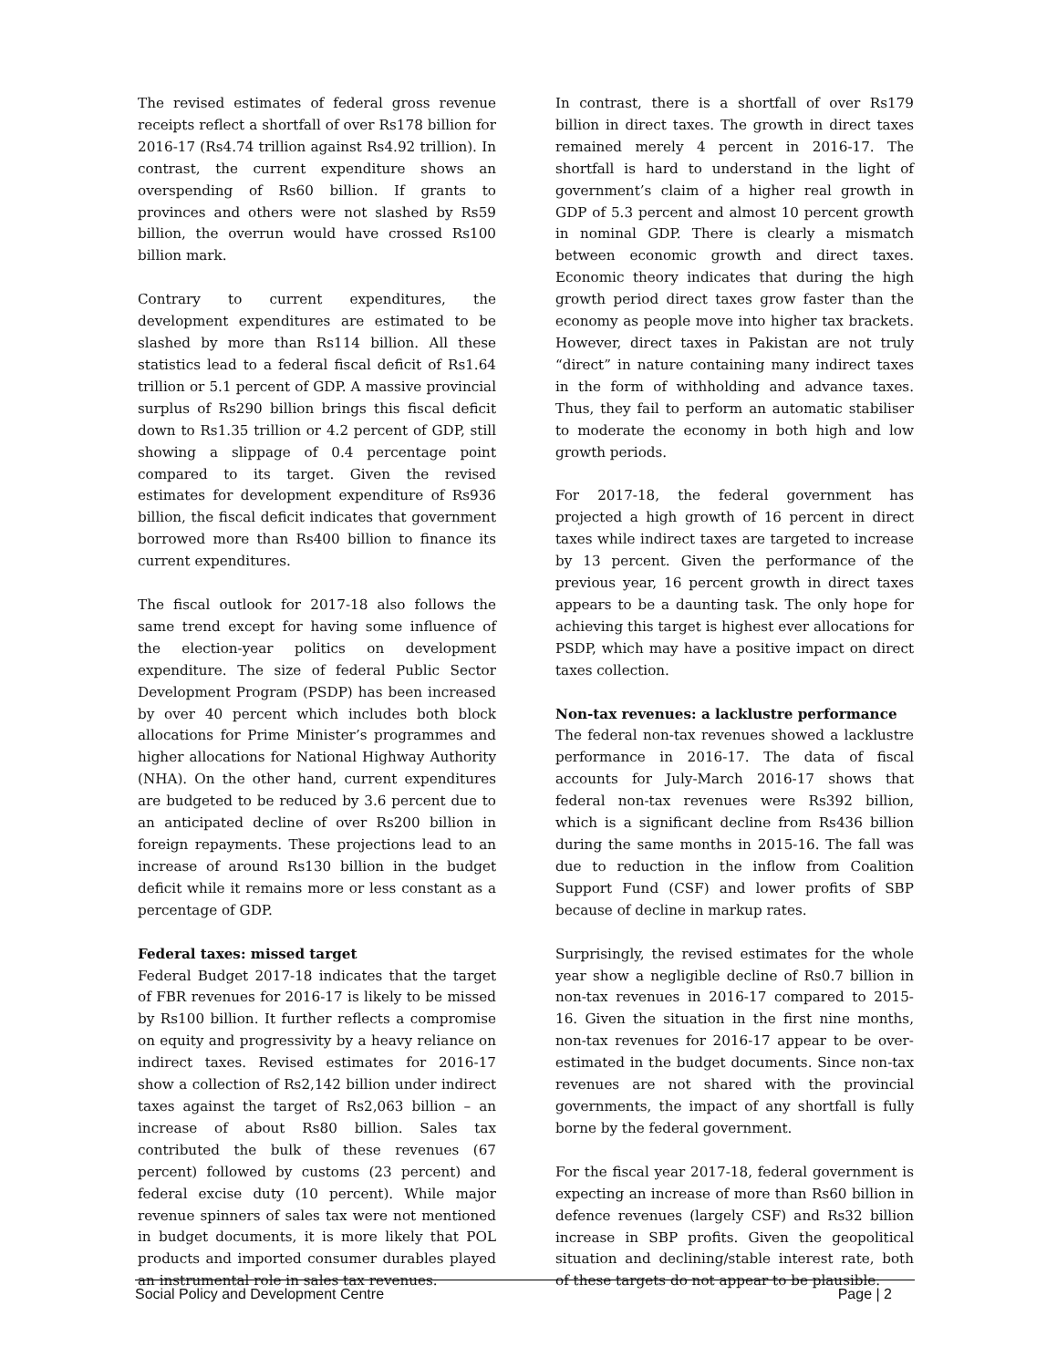The revised estimates of federal gross revenue receipts reflect a shortfall of over Rs178 billion for 2016-17 (Rs4.74 trillion against Rs4.92 trillion). In contrast, the current expenditure shows an overspending of Rs60 billion. If grants to provinces and others were not slashed by Rs59 billion, the overrun would have crossed Rs100 billion mark.
Contrary to current expenditures, the development expenditures are estimated to be slashed by more than Rs114 billion. All these statistics lead to a federal fiscal deficit of Rs1.64 trillion or 5.1 percent of GDP. A massive provincial surplus of Rs290 billion brings this fiscal deficit down to Rs1.35 trillion or 4.2 percent of GDP, still showing a slippage of 0.4 percentage point compared to its target. Given the revised estimates for development expenditure of Rs936 billion, the fiscal deficit indicates that government borrowed more than Rs400 billion to finance its current expenditures.
The fiscal outlook for 2017-18 also follows the same trend except for having some influence of the election-year politics on development expenditure. The size of federal Public Sector Development Program (PSDP) has been increased by over 40 percent which includes both block allocations for Prime Minister’s programmes and higher allocations for National Highway Authority (NHA). On the other hand, current expenditures are budgeted to be reduced by 3.6 percent due to an anticipated decline of over Rs200 billion in foreign repayments. These projections lead to an increase of around Rs130 billion in the budget deficit while it remains more or less constant as a percentage of GDP.
Federal taxes: missed target
Federal Budget 2017-18 indicates that the target of FBR revenues for 2016-17 is likely to be missed by Rs100 billion. It further reflects a compromise on equity and progressivity by a heavy reliance on indirect taxes. Revised estimates for 2016-17 show a collection of Rs2,142 billion under indirect taxes against the target of Rs2,063 billion – an increase of about Rs80 billion. Sales tax contributed the bulk of these revenues (67 percent) followed by customs (23 percent) and federal excise duty (10 percent). While major revenue spinners of sales tax were not mentioned in budget documents, it is more likely that POL products and imported consumer durables played an instrumental role in sales tax revenues.
In contrast, there is a shortfall of over Rs179 billion in direct taxes. The growth in direct taxes remained merely 4 percent in 2016-17. The shortfall is hard to understand in the light of government’s claim of a higher real growth in GDP of 5.3 percent and almost 10 percent growth in nominal GDP. There is clearly a mismatch between economic growth and direct taxes. Economic theory indicates that during the high growth period direct taxes grow faster than the economy as people move into higher tax brackets. However, direct taxes in Pakistan are not truly “direct” in nature containing many indirect taxes in the form of withholding and advance taxes. Thus, they fail to perform an automatic stabiliser to moderate the economy in both high and low growth periods.
For 2017-18, the federal government has projected a high growth of 16 percent in direct taxes while indirect taxes are targeted to increase by 13 percent. Given the performance of the previous year, 16 percent growth in direct taxes appears to be a daunting task. The only hope for achieving this target is highest ever allocations for PSDP, which may have a positive impact on direct taxes collection.
Non-tax revenues: a lacklustre performance
The federal non-tax revenues showed a lacklustre performance in 2016-17. The data of fiscal accounts for July-March 2016-17 shows that federal non-tax revenues were Rs392 billion, which is a significant decline from Rs436 billion during the same months in 2015-16. The fall was due to reduction in the inflow from Coalition Support Fund (CSF) and lower profits of SBP because of decline in markup rates.
Surprisingly, the revised estimates for the whole year show a negligible decline of Rs0.7 billion in non-tax revenues in 2016-17 compared to 2015-16. Given the situation in the first nine months, non-tax revenues for 2016-17 appear to be over-estimated in the budget documents. Since non-tax revenues are not shared with the provincial governments, the impact of any shortfall is fully borne by the federal government.
For the fiscal year 2017-18, federal government is expecting an increase of more than Rs60 billion in defence revenues (largely CSF) and Rs32 billion increase in SBP profits. Given the geopolitical situation and declining/stable interest rate, both of these targets do not appear to be plausible.
Social Policy and Development Centre Page | 2